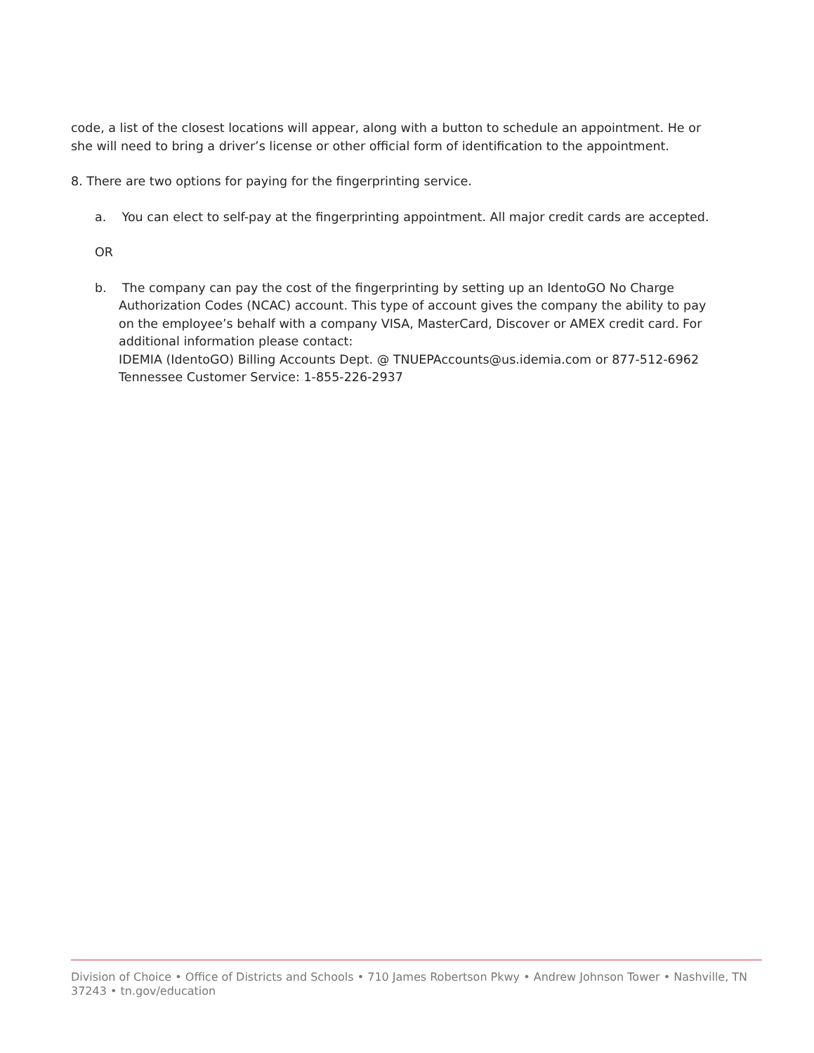code, a list of the closest locations will appear, along with a button to schedule an appointment. He or she will need to bring a driver’s license or other official form of identification to the appointment.
8. There are two options for paying for the fingerprinting service.
a. You can elect to self-pay at the fingerprinting appointment. All major credit cards are accepted.
OR
b. The company can pay the cost of the fingerprinting by setting up an IdentoGO No Charge Authorization Codes (NCAC) account. This type of account gives the company the ability to pay on the employee’s behalf with a company VISA, MasterCard, Discover or AMEX credit card. For additional information please contact:
IDEMIA (IdentoGO) Billing Accounts Dept. @ TNUEPAccounts@us.idemia.com or 877-512-6962
Tennessee Customer Service: 1-855-226-2937
Division of Choice • Office of Districts and Schools • 710 James Robertson Pkwy • Andrew Johnson Tower • Nashville, TN 37243 • tn.gov/education